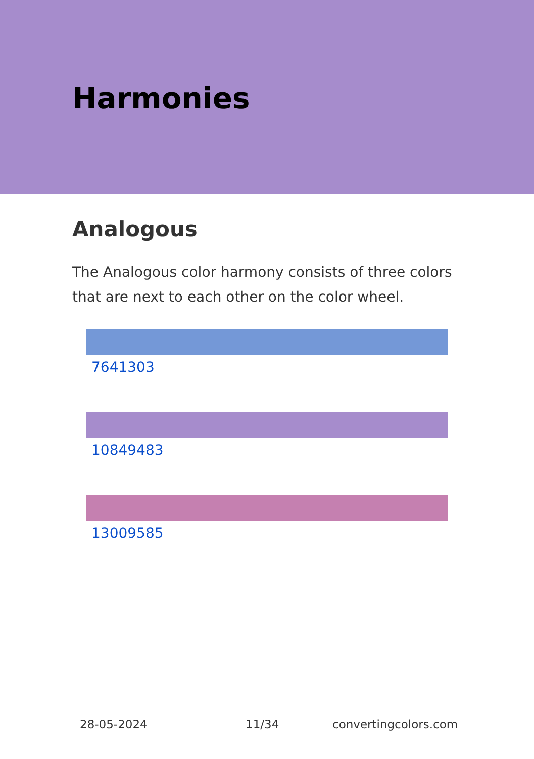Harmonies
Analogous
The Analogous color harmony consists of three colors that are next to each other on the color wheel.
7641303
10849483
13009585
28-05-2024 11/34 convertingcolors.com